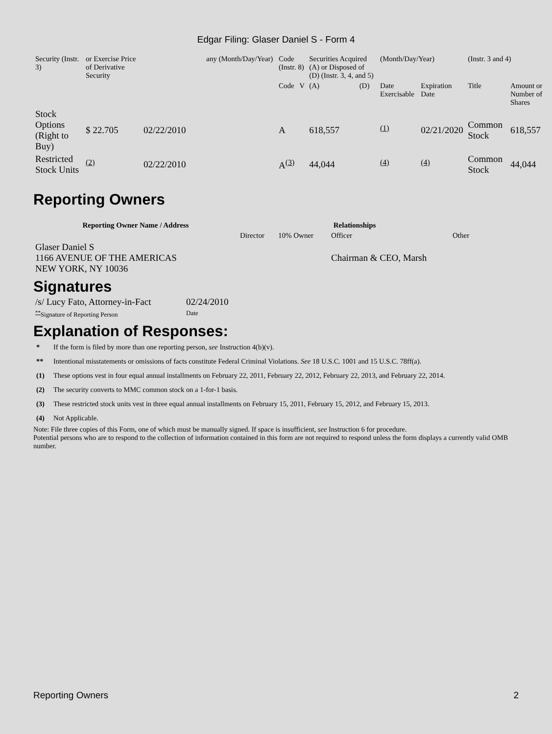Edgar Filing: Glaser Daniel S - Form 4
| Security (Instr. 3) | or Exercise Price of Derivative Security | | any (Month/Day/Year) | Code (Instr. 8) | | Securities Acquired (A) or Disposed of (D) (Instr. 3, 4, and 5) | | (Month/Day/Year) | | (Instr. 3 and 4) | |
| --- | --- | --- | --- | --- | --- | --- | --- | --- | --- | --- | --- |
| | | | | Code | V | (A) | (D) | Date Exercisable | Expiration Date | Title | Amount or Number of Shares |
| Stock Options (Right to Buy) | $ 22.705 | 02/22/2010 | | A | | 618,557 | | <sup>(1)</sup> | 02/21/2020 | Common Stock | 618,557 |
| Restricted Stock Units | <sup>(2)</sup> | 02/22/2010 | | A<sup>(3)</sup> | | 44,044 | | <sup>(4)</sup> | <sup>(4)</sup> | Common Stock | 44,044 |
Reporting Owners
| Reporting Owner Name / Address | Relationships | | | |
| --- | --- | --- | --- | --- |
| | Director | 10% Owner | Officer | Other |
| Glaser Daniel S 1166 AVENUE OF THE AMERICAS NEW YORK, NY 10036 | | | Chairman & CEO, Marsh | |
Signatures
| /s/ Lucy Fato, Attorney-in-Fact | 02/24/2010 |
| <sup>**</sup> Signature of Reporting Person | Date |
Explanation of Responses:
| * | If the form is filed by more than one reporting person, see Instruction 4(b)(v). |
| ** | Intentional misstatements or omissions of facts constitute Federal Criminal Violations. See 18 U.S.C. 1001 and 15 U.S.C. 78ff(a). |
| (1) | These options vest in four equal annual installments on February 22, 2011, February 22, 2012, February 22, 2013, and February 22, 2014. |
| (2) | The security converts to MMC common stock on a 1-for-1 basis. |
| (3) | These restricted stock units vest in three equal annual installments on February 15, 2011, February 15, 2012, and February 15, 2013. |
| (4) | Not Applicable. |
Note: File three copies of this Form, one of which must be manually signed. If space is insufficient, see Instruction 6 for procedure.
Potential persons who are to respond to the collection of information contained in this form are not required to respond unless the form displays a currently valid OMB number.
Reporting Owners 2